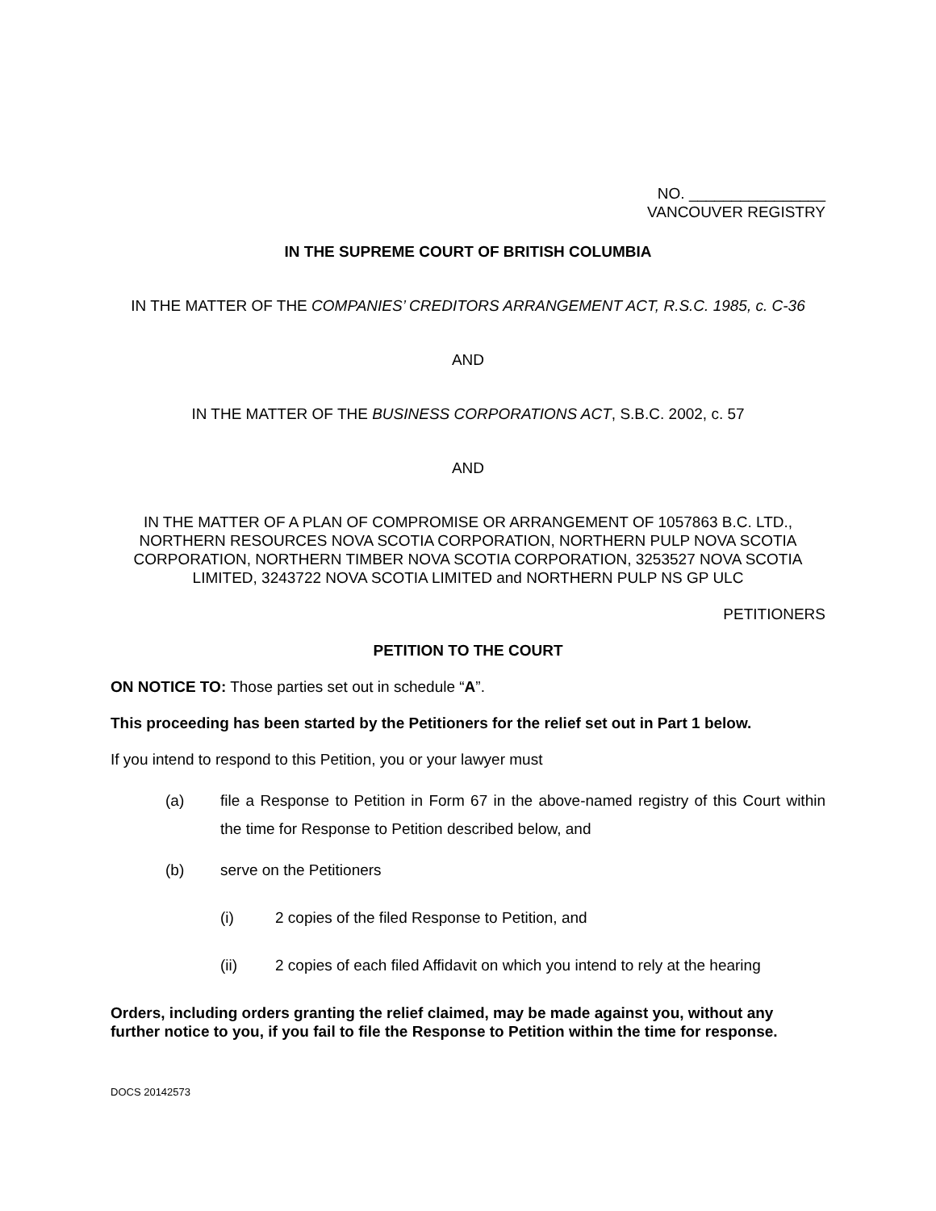NO. ________________
VANCOUVER REGISTRY
IN THE SUPREME COURT OF BRITISH COLUMBIA
IN THE MATTER OF THE COMPANIES’ CREDITORS ARRANGEMENT ACT, R.S.C. 1985, c. C-36
AND
IN THE MATTER OF THE BUSINESS CORPORATIONS ACT, S.B.C. 2002, c. 57
AND
IN THE MATTER OF A PLAN OF COMPROMISE OR ARRANGEMENT OF 1057863 B.C. LTD., NORTHERN RESOURCES NOVA SCOTIA CORPORATION, NORTHERN PULP NOVA SCOTIA CORPORATION, NORTHERN TIMBER NOVA SCOTIA CORPORATION, 3253527 NOVA SCOTIA LIMITED, 3243722 NOVA SCOTIA LIMITED and NORTHERN PULP NS GP ULC
PETITIONERS
PETITION TO THE COURT
ON NOTICE TO: Those parties set out in schedule “A”.
This proceeding has been started by the Petitioners for the relief set out in Part 1 below.
If you intend to respond to this Petition, you or your lawyer must
(a) file a Response to Petition in Form 67 in the above-named registry of this Court within the time for Response to Petition described below, and
(b) serve on the Petitioners
(i) 2 copies of the filed Response to Petition, and
(ii) 2 copies of each filed Affidavit on which you intend to rely at the hearing
Orders, including orders granting the relief claimed, may be made against you, without any further notice to you, if you fail to file the Response to Petition within the time for response.
DOCS 20142573